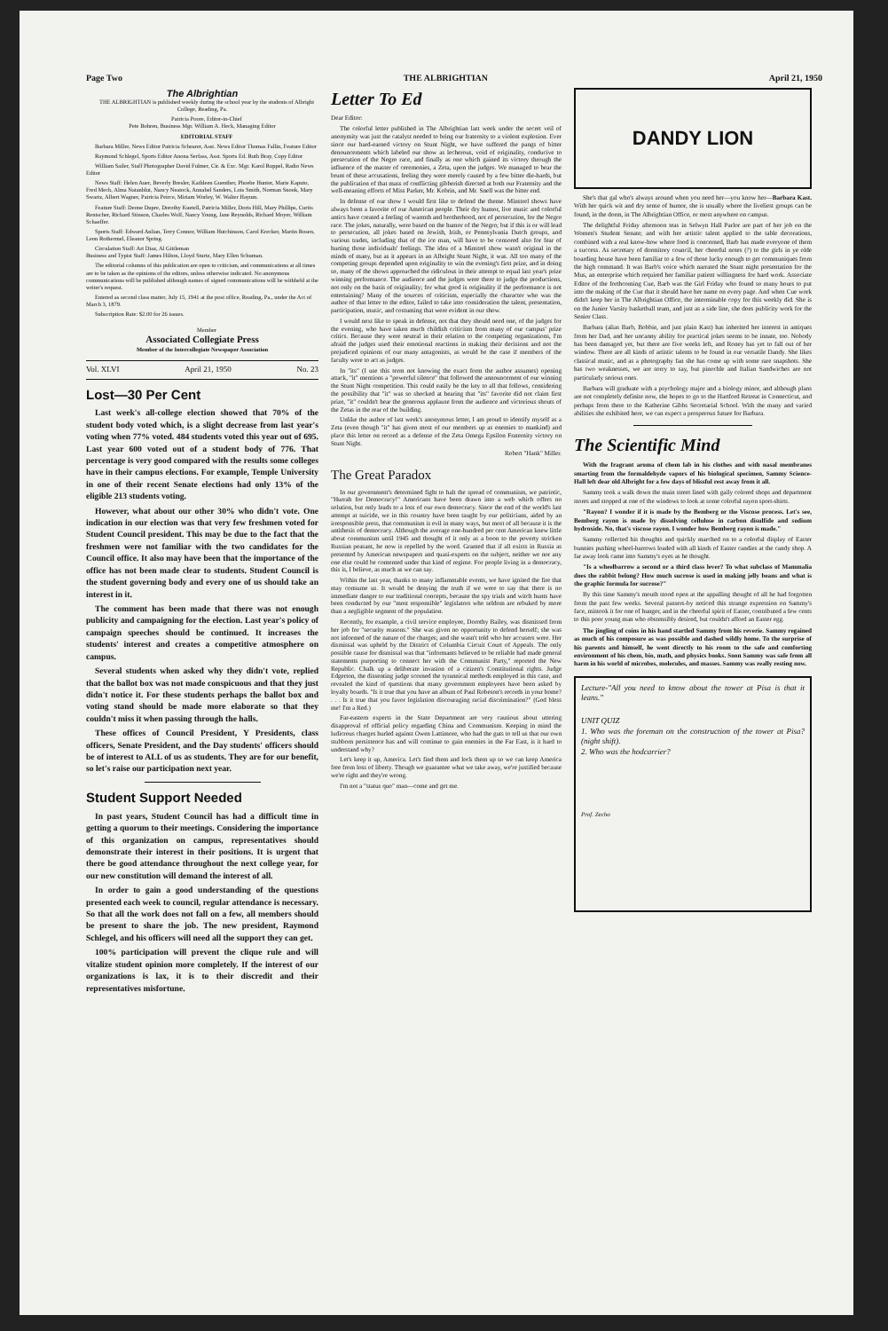Page Two THE ALBRIGHTIAN April 21, 1950
The Albrightian
THE ALBRIGHTIAN is published weekly during the school year by the students of Albright College, Reading, Pa.
Patricia Poore, Editor-in-Chief
Pete Bohren, Business Mgr. William A. Heck, Managing Editor
EDITORIAL STAFF
Barbara Miller, News Editor Patricia Schearer, Asst. News Editor Thomas Fallin, Feature Editor
Raymond Schlegel, Sports Editor Anona Serfass, Asst. Sports Ed. Ruth Bray, Copy Editor
William Sailer, Staff Photographer David Fulmer, Cir. & Exc. Mgr. Karol Ruppel, Radio News Editor
News Staff: Helen Auer, Beverly Bresler, Kathleen Guenther, Phoebe Hunter, Marie Kaputo, Fred Mech, Alma Natanblut, Nancy Neatock, Annabel Sanders, Lois Smith, Norman Snook, Mary Swartz, Albert Wagner, Patricia Peirce, Miriam Worley, W. Walter Hayum.
Feature Staff: Deone Dupre, Dorothy Kuetell, Patricia Miller, Doris Hill, Mary Phillips, Curtis Rentscher, Richard Stinson, Charles Wolf, Nancy Young, Jane Reynolds, Richard Moyer, William Schaeffer.
Sports Staff: Edward Anlian, Terry Connor, William Hutchinson, Carol Krecker, Martin Rosen, Leon Rothermel, Eleanor Spring.
Circulation Staff: Art Diaz, Al Gittleman
Business and Typist Staff: James Hilton, Lloyd Sturtz, Mary Ellen Schuman.
The editorial columns of this publication are open to criticism, and communications at all times are to be taken as the opinions of the editors, unless otherwise indicated. No anonymous communications will be published although names of signed communications will be withheld at the writer's request.
Entered as second class matter, July 15, 1941 at the post office, Reading, Pa., under the Act of March 3, 1879.
Subscription Rate: $2.00 for 26 issues.
Member
Associated Collegiate Press
Member of the Intercollegiate Newspaper Association
Vol. XLVI April 21, 1950 No. 23
Lost—30 Per Cent
Last week's all-college election showed that 70% of the student body voted which, is a slight decrease from last year's voting when 77% voted. 484 students voted this year out of 695. Last year 600 voted out of a student body of 776. That percentage is very good compared with the results some colleges have in their campus elections. For example, Temple University in one of their recent Senate elections had only 13% of the eligible 213 students voting.
However, what about our other 30% who didn't vote. One indication in our election was that very few freshmen voted for Student Council president. This may be due to the fact that the freshmen were not familiar with the two candidates for the Council office. It also may have been that the importance of the office has not been made clear to students. Student Council is the student governing body and every one of us should take an interest in it.
The comment has been made that there was not enough publicity and campaigning for the election. Last year's policy of campaign speeches should be continued. It increases the students' interest and creates a competitive atmosphere on campus.
Several students when asked why they didn't vote, replied that the ballot box was not made conspicuous and that they just didn't notice it. For these students perhaps the ballot box and voting stand should be made more elaborate so that they couldn't miss it when passing through the halls.
These offices of Council President, Y Presidents, class officers, Senate President, and the Day students' officers should be of interest to ALL of us as students. They are for our benefit, so let's raise our participation next year.
Student Support Needed
In past years, Student Council has had a difficult time in getting a quorum to their meetings. Considering the importance of this organization on campus, representatives should demonstrate their interest in their positions. It is urgent that there be good attendance throughout the next college year, for our new constitution will demand the interest of all.
In order to gain a good understanding of the questions presented each week to council, regular attendance is necessary. So that all the work does not fall on a few, all members should be present to share the job. The new president, Raymond Schlegel, and his officers will need all the support they can get.
100% participation will prevent the clique rule and will vitalize student opinion more completely. If the interest of our organizations is lax, it is to their discredit and their representatives misfortune.
Letter To Ed
Dear Editor:
The colorful letter published in The Albrightian last week under the secret veil of anonymity was just the catalyst needed to bring our fraternity to a violent explosion. Ever since our hard-earned victory on Stunt Night, we have suffered the pangs of bitter denouncements which labeled our show as lecherous, void of originality, conducive to persecution of the Negro race, and finally as one which gained its victory through the influence of the master of ceremonies, a Zeta, upon the judges. We managed to bear the brunt of these accusations, feeling they were merely caused by a few bitter die-hards, but the publication of that mass of conflicting gibberish directed at both our Fraternity and the well-meaning efforts of Miss Parker, Mr. Kobrin, and Mr. Snell was the bitter end.
In defense of our show I would first like to defend the theme. Minstrel shows have always been a favorite of our American people. Their dry humor, live music and colorful antics have created a feeling of warmth and brotherhood, not of persecution, for the Negro race. The jokes, naturally, were based on the humor of the Negro; but if this is or will lead to persecution, all jokes based on Jewish, Irish, or Pennsylvania Dutch groups, and various trades, including that of the ice man, will have to be censored also for fear of hurting those individuals' feelings. The idea of a Minstrel show wasn't original in the minds of many, but as it appears in an Albright Stunt Night, it was. All too many of the competing groups depended upon originality to win the evening's first prize, and in doing so, many of the shows approached the ridiculous in their attempt to equal last year's prize winning performance. The audience and the judges were there to judge the productions, not only on the basis of originality; for what good is originality if the performance is not entertaining? Many of the sources of criticism, especially the character who was the author of that letter to the editor, failed to take into consideration the talent, presentation, participation, music, and costuming that were evident in our show.
I would next like to speak in defense, not that they should need one, of the judges for the evening, who have taken much childish criticism from many of our campus' prize critics. Because they were neutral in their relation to the competing organizations, I'm afraid the judges used their emotional reactions in making their decisions and not the prejudiced opinions of our many antagonists, as would be the case if members of the faculty were to act as judges.
In "its" (I use this term not knowing the exact form the author assumes) opening attack, "it" mentions a "powerful silence" that followed the announcement of our winning the Stunt Night competition. This could easily be the key to all that follows, considering the possibility that "it" was so shocked at hearing that "its" favorite did not claim first prize, "it" couldn't hear the generous applause from the audience and victorious shouts of the Zetas in the rear of the building.
Unlike the author of last week's anonymous letter, I am proud to identify myself as a Zeta (even though "it" has given most of our members up as enemies to mankind) and place this letter on record as a defense of the Zeta Omega Epsilon Fraternity victory on Stunt Night.
Robert "Hank" Miller.
The Great Paradox
In our government's determined fight to halt the spread of communism, we patriotic, "Hurrah for Democracy!" Americans have been drawn into a web which offers no solution, but only leads to a loss of our own democracy. Since the end of the world's last attempt at suicide, we in this country have been taught by our politicians, aided by an irresponsible press, that communism is evil in many ways, but most of all because it is the antithesis of democracy. Although the average one-hundred per cent American knew little about communism until 1945 and thought of it only as a boon to the poverty stricken Russian peasant, he now is repelled by the word. Granted that if all exists in Russia as presented by American newspapers and quasi-experts on the subject, neither we nor any one else could be contented under that kind of regime. For people living in a democracy, this is, I believe, as much as we can say.
Within the last year, thanks to many inflammable events, we have ignited the fire that may consume us. It would be denying the truth if we were to say that there is no immediate danger to our traditional concepts, because the spy trials and witch hunts have been conducted by our "most responsible" legislators who seldom are rebuked by more than a negligible segment of the population.
Recently, for example, a civil service employee, Dorothy Bailey, was dismissed from her job for "security reasons." She was given no opportunity to defend herself; she was not informed of the nature of the charges; and she wasn't told who her accusers were. Her dismissal was upheld by the District of Columbia Circuit Court of Appeals. The only possible cause for dismissal was that "informants believed to be reliable had made general statements purporting to connect her with the Communist Party," reported the New Republic. Chalk up a deliberate invasion of a citizen's Constitutional rights. Judge Edgerton, the dissenting judge scorned the tyrannical methods employed in this case, and revealed the kind of questions that many government employees have been asked by loyalty boards. "Is it true that you have an album of Paul Robeson's records in your home? . . . Is it true that you favor legislation discouraging racial discrimination?" (God bless me! I'm a Red.)
Far-eastern experts in the State Department are very cautious about uttering disapproval of official policy regarding China and Communism. Keeping in mind the ludicrous charges hurled against Owen Lattimore, who had the guts to tell us that our own stubborn persistence has and will continue to gain enemies in the Far East, is it hard to understand why?
Let's keep it up, America. Let's find them and lock them up so we can keep America free from loss of liberty. Though we guarantee what we take away, we're justified because we're right and they're wrong.
I'm not a "status quo" man—come and get me.
DANDY LION
She's that gal who's always around when you need her—you know her—Barbara Kast. With her quick wit and dry sense of humor, she is usually where the liveliest groups can be found, in the dorm, in The Albrightian Office, or most anywhere on campus.
The delightful Friday afternoon teas in Selwyn Hall Parlor are part of her job on the Women's Student Senate; and with her artistic talent applied to the table decorations, combined with a real know-how where food is concerned, Barb has made everyone of them a success. As secretary of dormitory council, her cheerful notes (?) to the girls in ye olde boarding house have been familiar to a few of those lucky enough to get communiques from the high command. It was Barb's voice which narrated the Stunt night presentation for the Mus, an enterprise which required her familiar patient willingness for hard work. Associate Editor of the forthcoming Cue, Barb was the Girl Friday who found so many hours to put into the making of the Cue that it should have her name on every page. And when Cue work didn't keep her in The Albrightian Office, the interminable copy for this weekly did. She is on the Junior Varsity basketball team, and just as a side line, she does publicity work for the Senior Class.
Barbara (alias Barb, Bobbie, and just plain Kast) has inherited her interest in antiques from her Dad, and her uncanny ability for practical jokes seems to be innate, too. Nobody has been damaged yet, but there are five weeks left, and Roney has yet to fall out of her window. There are all kinds of artistic talents to be found in our versatile Dandy. She likes classical music, and as a photography fan she has come up with some rare snapshots. She has two weaknesses, we are sorry to say, but pinochle and Italian Sandwiches are not particularly serious ones.
Barbara will graduate with a psychology major and a biology minor, and although plans are not completely definite now, she hopes to go to the Hartford Retreat in Connecticut, and perhaps from there to the Katherine Gibbs Secretarial School. With the many and varied abilities she exhibited here, we can expect a prosperous future for Barbara.
The Scientific Mind
With the fragrant aroma of chem lab in his clothes and with nasal membranes smarting from the formaldehyde vapors of his biological specimen, Sammy Science-Hall left dear old Albright for a few days of blissful rest away from it all.
Sammy took a walk down the main street lined with gaily colored shops and department stores and stopped at one of the windows to look at some colorful rayon sport-shirts.
"Rayon? I wonder if it is made by the Bemberg or the Viscose process. Let's see, Bemberg rayon is made by dissolving cellulose in carbon disulfide and sodium hydroxide. No, that's viscose rayon. I wonder how Bemberg rayon is made."
Sammy collected his thoughts and quickly marched on to a colorful display of Easter bunnies pushing wheel-barrows loaded with all kinds of Easter candies at the candy shop. A far away look came into Sammy's eyes as he thought.
"Is a wheelbarrow a second or a third class lever? To what subclass of Mammalia does the rabbit belong? How much sucrose is used in making jelly beans and what is the graphic formula for sucrose?"
By this time Sammy's mouth stood open at the appalling thought of all he had forgotten from the past few weeks. Several passers-by noticed this strange expression on Sammy's face, mistook it for one of hunger, and in the cheerful spirit of Easter, contributed a few cents to this poor young man who obstensibly desired, but couldn't afford an Easter egg.
The jingling of coins in his hand startled Sammy from his reverie. Sammy regained as much of his composure as was possible and dashed wildly home. To the surprise of his parents and himself, he went directly to his room to the safe and comforting environment of his chem, bio, math, and physics books. Soon Sammy was safe from all harm in his world of microbes, molecules, and masses. Sammy was really resting now.
Lecture-"All you need to know about the tower at Pisa is that it leans."
UNIT QUIZ
1. Who was the foreman on the construction of the tower at Pisa? (night shift).
2. Who was the hodcarrier?
Prof. Zecho